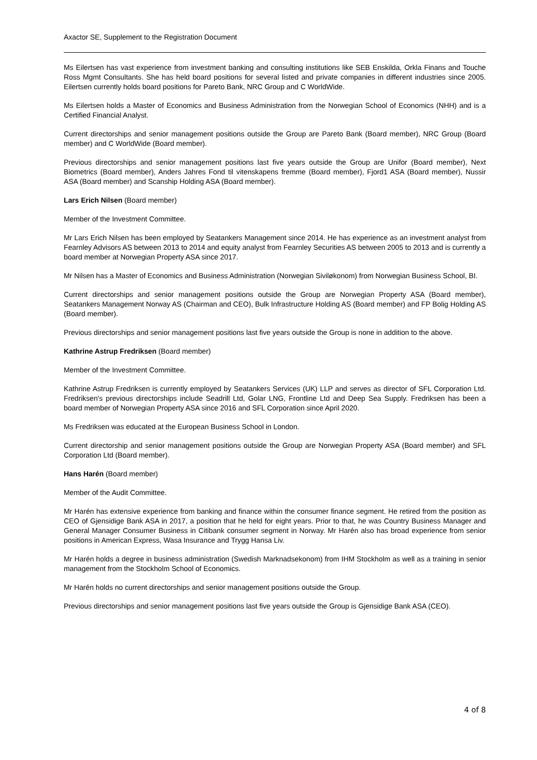Axactor SE, Supplement to the Registration Document
Ms Eilertsen has vast experience from investment banking and consulting institutions like SEB Enskilda, Orkla Finans and Touche Ross Mgmt Consultants. She has held board positions for several listed and private companies in different industries since 2005. Eilertsen currently holds board positions for Pareto Bank, NRC Group and C WorldWide.
Ms Eilertsen holds a Master of Economics and Business Administration from the Norwegian School of Economics (NHH) and is a Certified Financial Analyst.
Current directorships and senior management positions outside the Group are Pareto Bank (Board member), NRC Group (Board member) and C WorldWide (Board member).
Previous directorships and senior management positions last five years outside the Group are Unifor (Board member), Next Biometrics (Board member), Anders Jahres Fond til vitenskapens fremme (Board member), Fjord1 ASA (Board member), Nussir ASA (Board member) and Scanship Holding ASA (Board member).
Lars Erich Nilsen (Board member)
Member of the Investment Committee.
Mr Lars Erich Nilsen has been employed by Seatankers Management since 2014. He has experience as an investment analyst from Fearnley Advisors AS between 2013 to 2014 and equity analyst from Fearnley Securities AS between 2005 to 2013 and is currently a board member at Norwegian Property ASA since 2017.
Mr Nilsen has a Master of Economics and Business Administration (Norwegian Siviløkonom) from Norwegian Business School, BI.
Current directorships and senior management positions outside the Group are Norwegian Property ASA (Board member), Seatankers Management Norway AS (Chairman and CEO), Bulk Infrastructure Holding AS (Board member) and FP Bolig Holding AS (Board member).
Previous directorships and senior management positions last five years outside the Group is none in addition to the above.
Kathrine Astrup Fredriksen (Board member)
Member of the Investment Committee.
Kathrine Astrup Fredriksen is currently employed by Seatankers Services (UK) LLP and serves as director of SFL Corporation Ltd. Fredriksen's previous directorships include Seadrill Ltd, Golar LNG, Frontline Ltd and Deep Sea Supply. Fredriksen has been a board member of Norwegian Property ASA since 2016 and SFL Corporation since April 2020.
Ms Fredriksen was educated at the European Business School in London.
Current directorship and senior management positions outside the Group are Norwegian Property ASA (Board member) and SFL Corporation Ltd (Board member).
Hans Harén (Board member)
Member of the Audit Committee.
Mr Harén has extensive experience from banking and finance within the consumer finance segment. He retired from the position as CEO of Gjensidige Bank ASA in 2017, a position that he held for eight years. Prior to that, he was Country Business Manager and General Manager Consumer Business in Citibank consumer segment in Norway. Mr Harén also has broad experience from senior positions in American Express, Wasa Insurance and Trygg Hansa Liv.
Mr Harén holds a degree in business administration (Swedish Marknadsekonom) from IHM Stockholm as well as a training in senior management from the Stockholm School of Economics.
Mr Harén holds no current directorships and senior management positions outside the Group.
Previous directorships and senior management positions last five years outside the Group is Gjensidige Bank ASA (CEO).
4 of 8